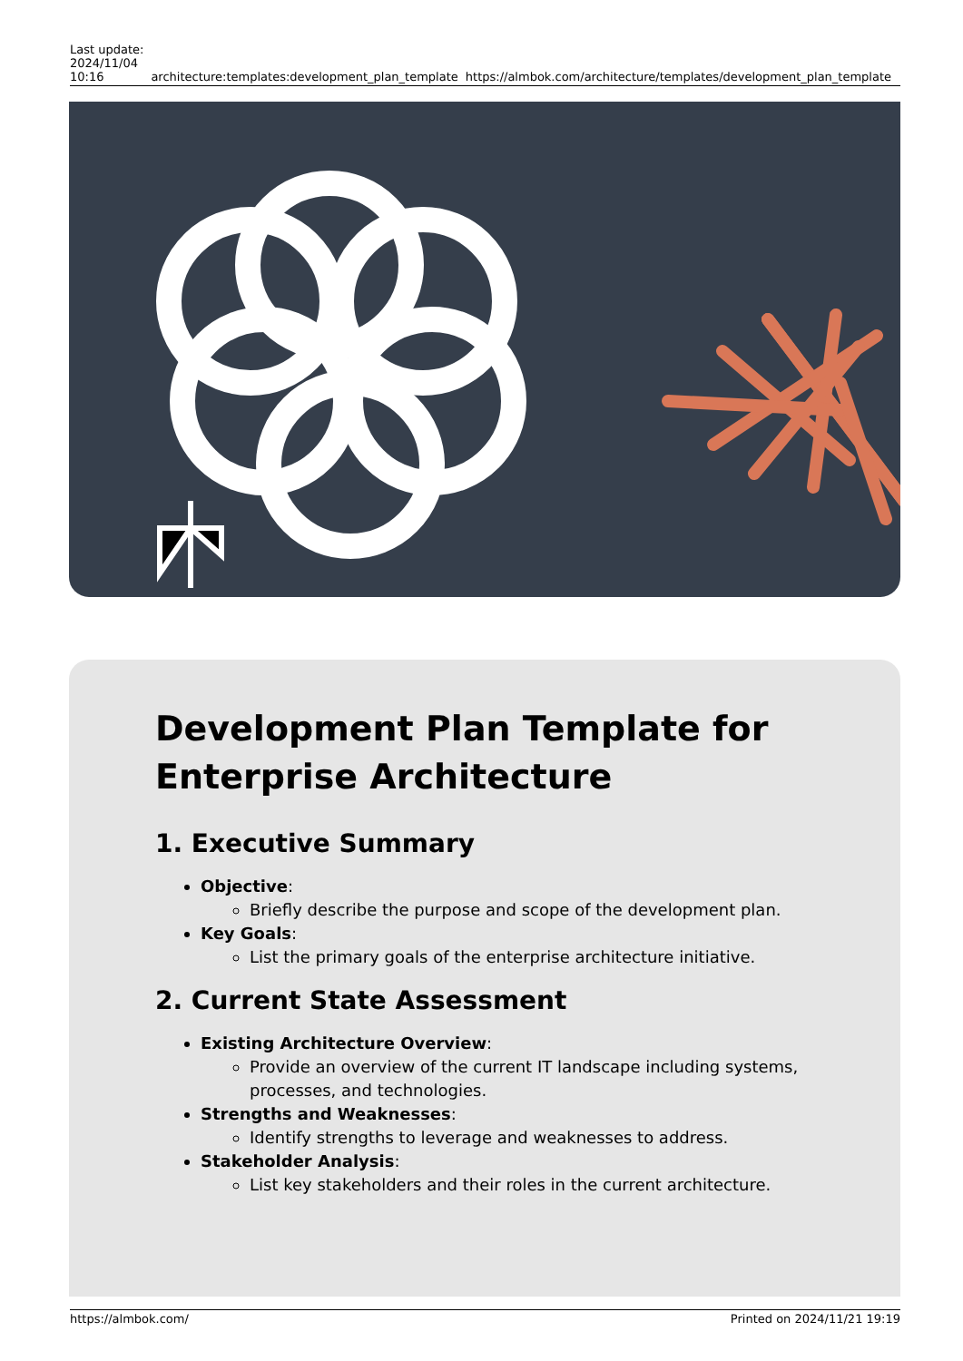Last update:
2024/11/04
10:16
architecture:templates:development_plan_template
https://almbok.com/architecture/templates/development_plan_template
Development Plan Template for Enterprise Architecture
1. Executive Summary
Objective:
Briefly describe the purpose and scope of the development plan.
Key Goals:
List the primary goals of the enterprise architecture initiative.
2. Current State Assessment
Existing Architecture Overview:
Provide an overview of the current IT landscape including systems, processes, and technologies.
Strengths and Weaknesses:
Identify strengths to leverage and weaknesses to address.
Stakeholder Analysis:
List key stakeholders and their roles in the current architecture.
https://almbok.com/ Printed on 2024/11/21 19:19